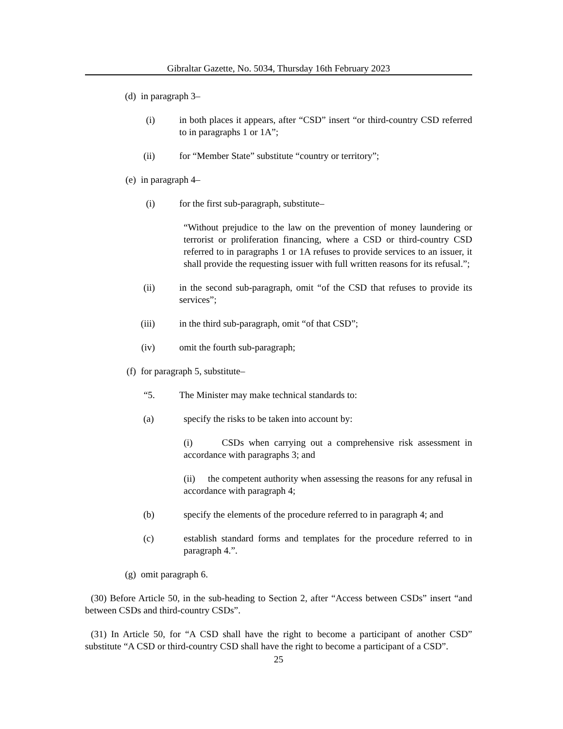Gibraltar Gazette, No. 5034, Thursday 16th February 2023
(d) in paragraph 3–
(i) in both places it appears, after “CSD” insert “or third-country CSD referred to in paragraphs 1 or 1A”;
(ii) for “Member State” substitute “country or territory”;
(e) in paragraph 4–
(i) for the first sub-paragraph, substitute–
“Without prejudice to the law on the prevention of money laundering or terrorist or proliferation financing, where a CSD or third-country CSD referred to in paragraphs 1 or 1A refuses to provide services to an issuer, it shall provide the requesting issuer with full written reasons for its refusal.”;
(ii) in the second sub-paragraph, omit “of the CSD that refuses to provide its services”;
(iii) in the third sub-paragraph, omit “of that CSD”;
(iv) omit the fourth sub-paragraph;
(f) for paragraph 5, substitute–
“5. The Minister may make technical standards to:
(a) specify the risks to be taken into account by:
(i) CSDs when carrying out a comprehensive risk assessment in accordance with paragraphs 3; and
(ii) the competent authority when assessing the reasons for any refusal in accordance with paragraph 4;
(b) specify the elements of the procedure referred to in paragraph 4; and
(c) establish standard forms and templates for the procedure referred to in paragraph 4.”.
(g) omit paragraph 6.
(30) Before Article 50, in the sub-heading to Section 2, after “Access between CSDs” insert “and between CSDs and third-country CSDs”.
(31) In Article 50, for “A CSD shall have the right to become a participant of another CSD” substitute “A CSD or third-country CSD shall have the right to become a participant of a CSD”.
25